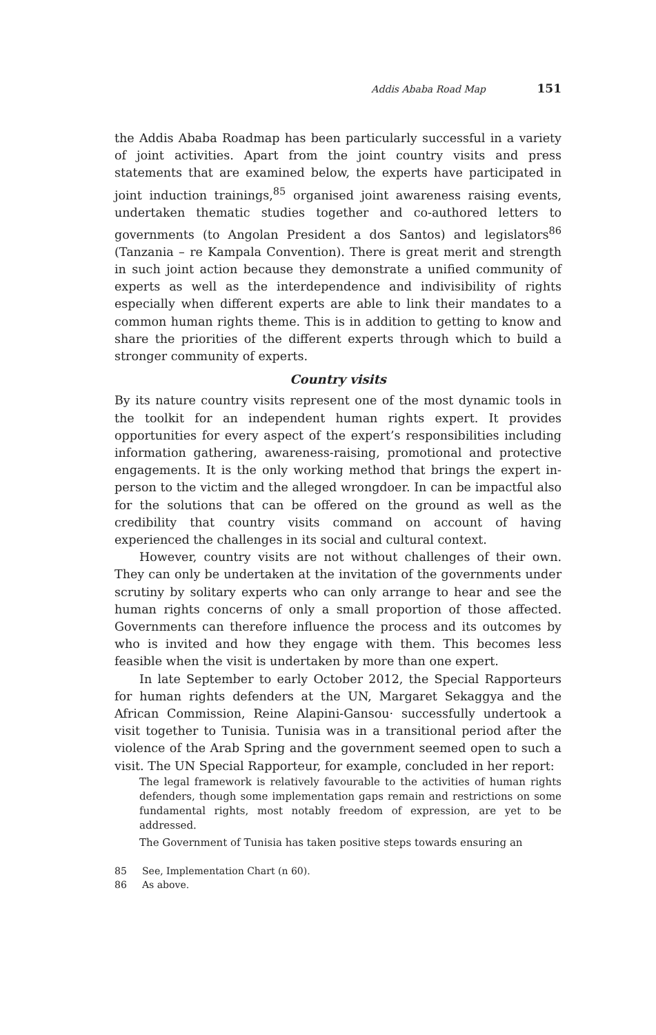Addis Ababa Road Map 151
the Addis Ababa Roadmap has been particularly successful in a variety of joint activities. Apart from the joint country visits and press statements that are examined below, the experts have participated in joint induction trainings,<sup>85</sup> organised joint awareness raising events, undertaken thematic studies together and co-authored letters to governments (to Angolan President a dos Santos) and legislators<sup>86</sup> (Tanzania – re Kampala Convention). There is great merit and strength in such joint action because they demonstrate a unified community of experts as well as the interdependence and indivisibility of rights especially when different experts are able to link their mandates to a common human rights theme. This is in addition to getting to know and share the priorities of the different experts through which to build a stronger community of experts.
Country visits
By its nature country visits represent one of the most dynamic tools in the toolkit for an independent human rights expert. It provides opportunities for every aspect of the expert’s responsibilities including information gathering, awareness-raising, promotional and protective engagements. It is the only working method that brings the expert in-person to the victim and the alleged wrongdoer. In can be impactful also for the solutions that can be offered on the ground as well as the credibility that country visits command on account of having experienced the challenges in its social and cultural context.
However, country visits are not without challenges of their own. They can only be undertaken at the invitation of the governments under scrutiny by solitary experts who can only arrange to hear and see the human rights concerns of only a small proportion of those affected. Governments can therefore influence the process and its outcomes by who is invited and how they engage with them. This becomes less feasible when the visit is undertaken by more than one expert.
In late September to early October 2012, the Special Rapporteurs for human rights defenders at the UN, Margaret Sekaggya and the African Commission, Reine Alapini-Gansou· successfully undertook a visit together to Tunisia. Tunisia was in a transitional period after the violence of the Arab Spring and the government seemed open to such a visit. The UN Special Rapporteur, for example, concluded in her report:
The legal framework is relatively favourable to the activities of human rights defenders, though some implementation gaps remain and restrictions on some fundamental rights, most notably freedom of expression, are yet to be addressed.
The Government of Tunisia has taken positive steps towards ensuring an
85 See, Implementation Chart (n 60).
86 As above.